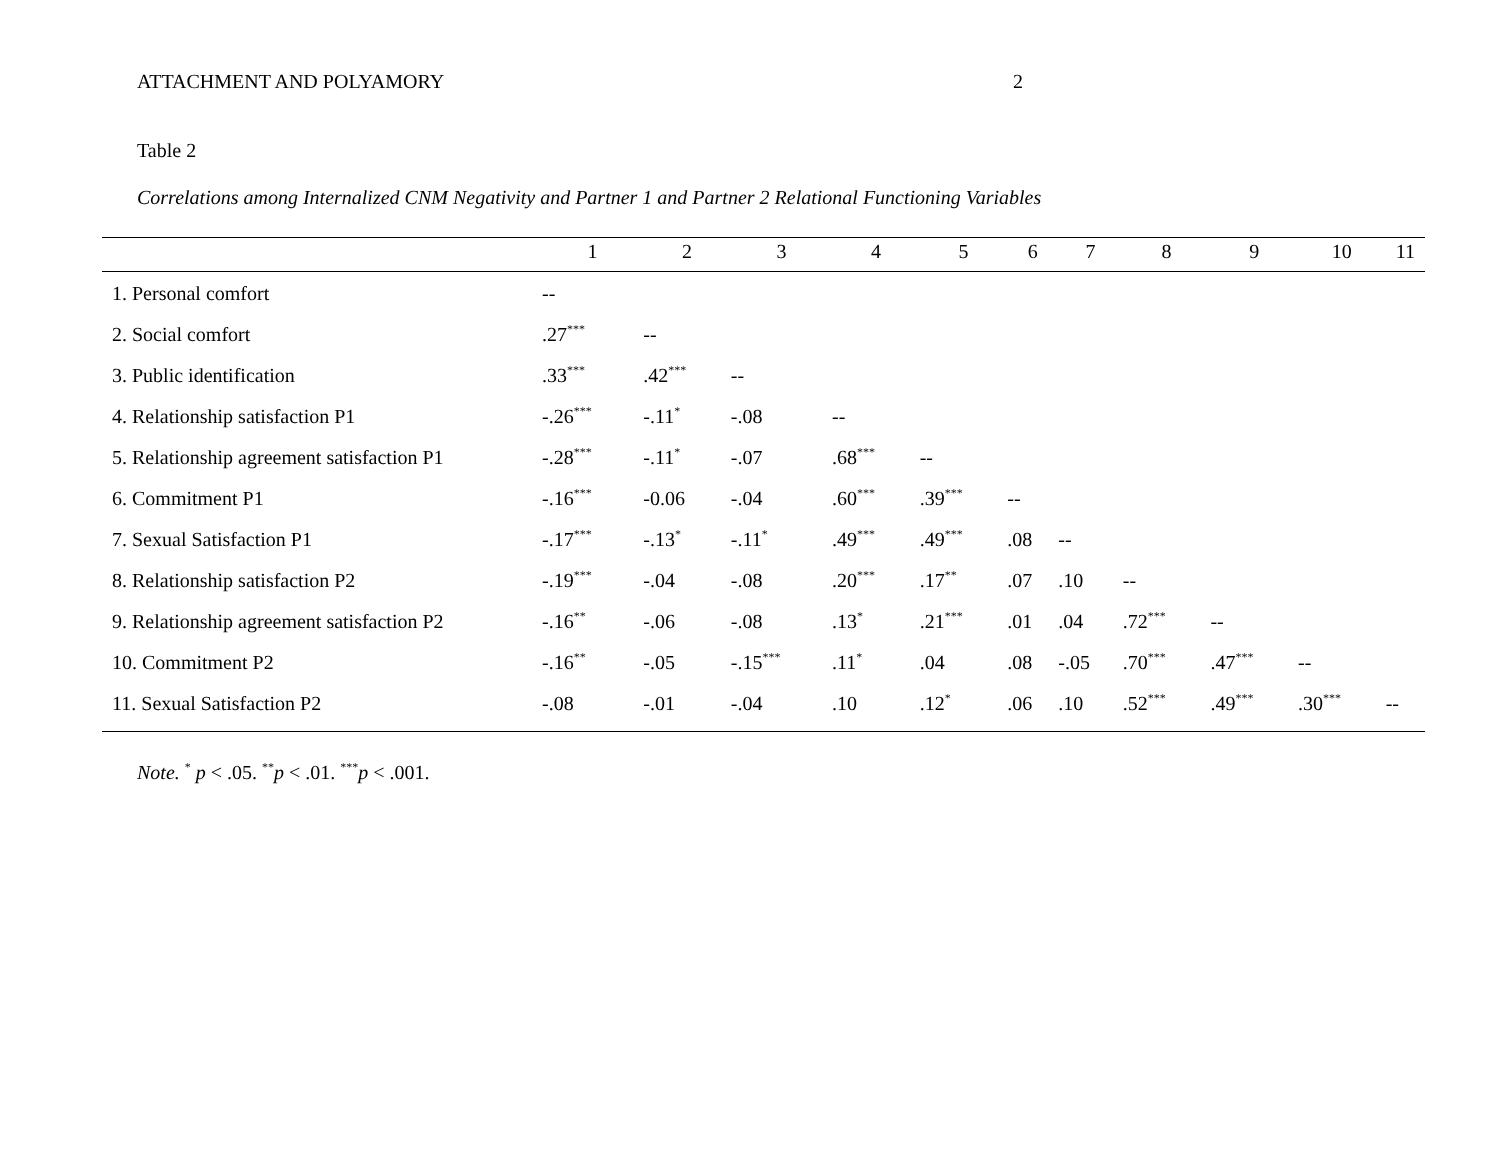ATTACHMENT AND POLYAMORY 2
Table 2
Correlations among Internalized CNM Negativity and Partner 1 and Partner 2 Relational Functioning Variables
| | 1 | 2 | 3 | 4 | 5 | 6 | 7 | 8 | 9 | 10 | 11 |
| --- | --- | --- | --- | --- | --- | --- | --- | --- | --- | --- | --- |
| 1. Personal comfort | -- | | | | | | | | | | |
| 2. Social comfort | .27<sup>***</sup> | -- | | | | | | | | | |
| 3. Public identification | .33<sup>***</sup> | .42<sup>***</sup> | -- | | | | | | | | |
| 4. Relationship satisfaction P1 | -.26<sup>***</sup> | -.11<sup>*</sup> | -.08 | -- | | | | | | | |
| 5. Relationship agreement satisfaction P1 | -.28<sup>***</sup> | -.11<sup>*</sup> | -.07 | .68<sup>***</sup> | -- | | | | | | |
| 6. Commitment P1 | -.16<sup>***</sup> | -0.06 | -.04 | .60<sup>***</sup> | .39<sup>***</sup> | -- | | | | | |
| 7. Sexual Satisfaction P1 | -.17<sup>***</sup> | -.13<sup>*</sup> | -.11<sup>*</sup> | .49<sup>***</sup> | .49<sup>***</sup> | .08 | -- | | | | |
| 8. Relationship satisfaction P2 | -.19<sup>***</sup> | -.04 | -.08 | .20<sup>***</sup> | .17<sup>**</sup> | .07 | .10 | -- | | | |
| 9. Relationship agreement satisfaction P2 | -.16<sup>**</sup> | -.06 | -.08 | .13<sup>*</sup> | .21<sup>***</sup> | .01 | .04 | .72<sup>***</sup> | -- | | |
| 10. Commitment P2 | -.16<sup>**</sup> | -.05 | -.15<sup>***</sup> | .11<sup>*</sup> | .04 | .08 | -.05 | .70<sup>***</sup> | .47<sup>***</sup> | -- | |
| 11. Sexual Satisfaction P2 | -.08 | -.01 | -.04 | .10 | .12<sup>*</sup> | .06 | .10 | .52<sup>***</sup> | .49<sup>***</sup> | .30<sup>***</sup> | -- |
Note. <sup>*</sup> p < .05. <sup>**</sup>p < .01. <sup>***</sup>p < .001.